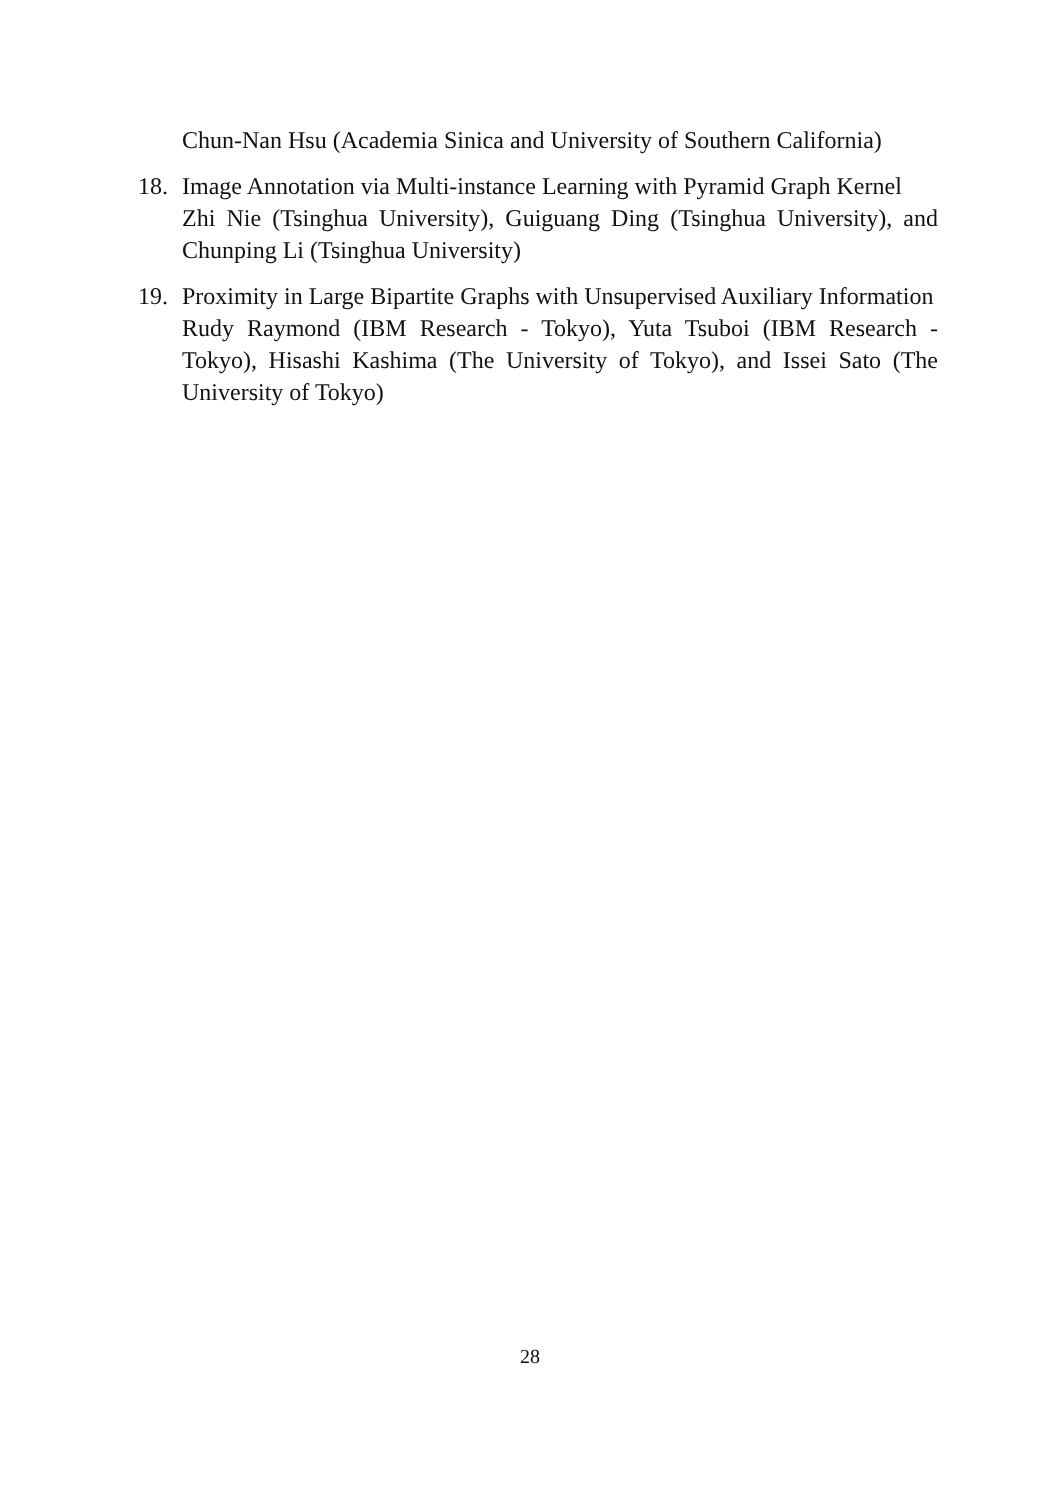Chun-Nan Hsu (Academia Sinica and University of Southern California)
18. Image Annotation via Multi-instance Learning with Pyramid Graph Kernel
Zhi Nie (Tsinghua University), Guiguang Ding (Tsinghua University), and Chunping Li (Tsinghua University)
19. Proximity in Large Bipartite Graphs with Unsupervised Auxiliary Information
Rudy Raymond (IBM Research - Tokyo), Yuta Tsuboi (IBM Research - Tokyo), Hisashi Kashima (The University of Tokyo), and Issei Sato (The University of Tokyo)
28